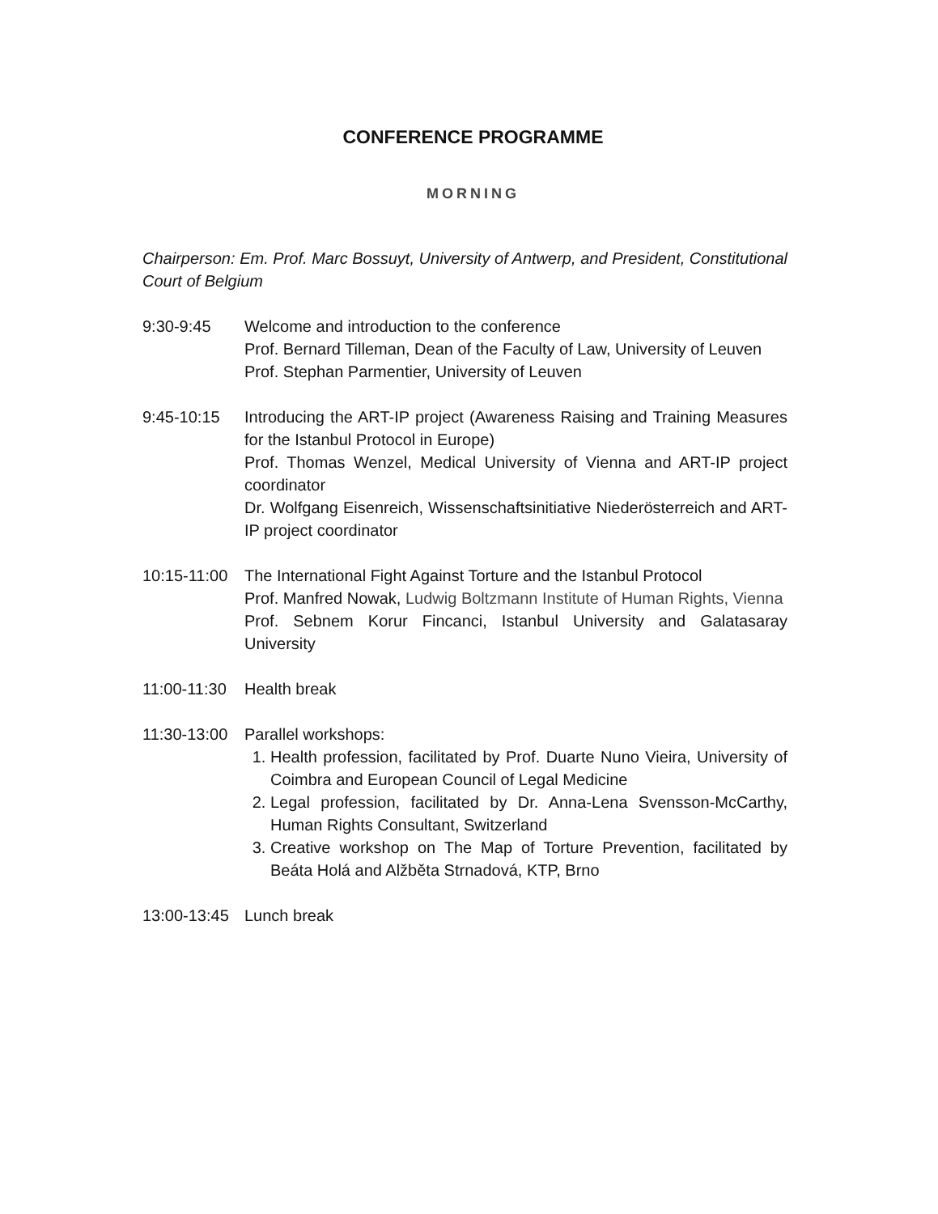CONFERENCE PROGRAMME
MORNING
Chairperson: Em. Prof. Marc Bossuyt, University of Antwerp, and President, Constitutional Court of Belgium
9:30-9:45 Welcome and introduction to the conference
Prof. Bernard Tilleman, Dean of the Faculty of Law, University of Leuven
Prof. Stephan Parmentier, University of Leuven
9:45-10:15 Introducing the ART-IP project (Awareness Raising and Training Measures for the Istanbul Protocol in Europe)
Prof. Thomas Wenzel, Medical University of Vienna and ART-IP project coordinator
Dr. Wolfgang Eisenreich, Wissenschaftsinitiative Niederösterreich and ART-IP project coordinator
10:15-11:00
The International Fight Against Torture and the Istanbul Protocol
Prof. Manfred Nowak, Ludwig Boltzmann Institute of Human Rights, Vienna
Prof. Sebnem Korur Fincanci, Istanbul University and Galatasaray University
11:00-11:30
Health break
11:30-13:00
Parallel workshops:
1. Health profession, facilitated by Prof. Duarte Nuno Vieira, University of Coimbra and European Council of Legal Medicine
2. Legal profession, facilitated by Dr. Anna-Lena Svensson-McCarthy, Human Rights Consultant, Switzerland
3. Creative workshop on The Map of Torture Prevention, facilitated by Beáta Holá and Alžběta Strnadová, KTP, Brno
13:00-13:45
Lunch break